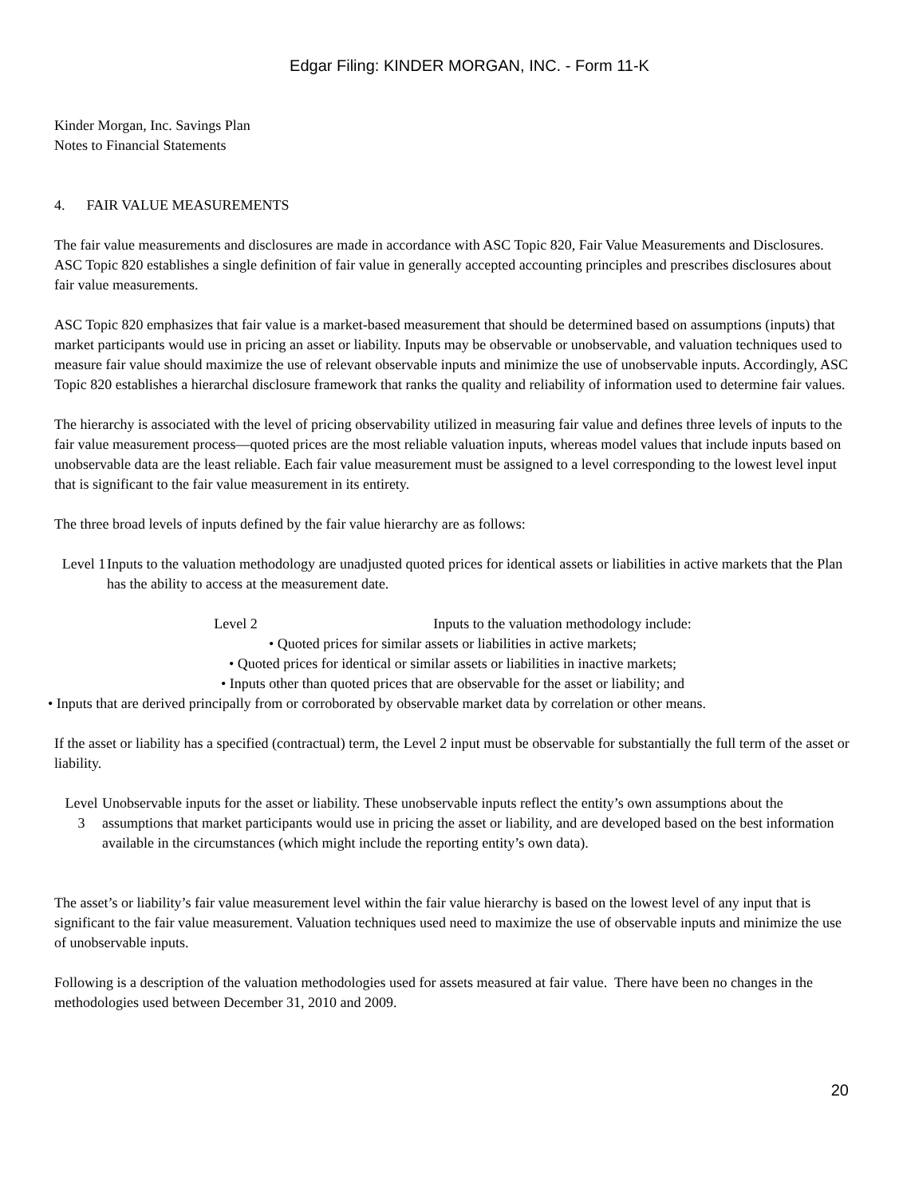Edgar Filing: KINDER MORGAN, INC. - Form 11-K
Kinder Morgan, Inc. Savings Plan
Notes to Financial Statements
4. FAIR VALUE MEASUREMENTS
The fair value measurements and disclosures are made in accordance with ASC Topic 820, Fair Value Measurements and Disclosures. ASC Topic 820 establishes a single definition of fair value in generally accepted accounting principles and prescribes disclosures about fair value measurements.
ASC Topic 820 emphasizes that fair value is a market-based measurement that should be determined based on assumptions (inputs) that market participants would use in pricing an asset or liability. Inputs may be observable or unobservable, and valuation techniques used to measure fair value should maximize the use of relevant observable inputs and minimize the use of unobservable inputs. Accordingly, ASC Topic 820 establishes a hierarchal disclosure framework that ranks the quality and reliability of information used to determine fair values.
The hierarchy is associated with the level of pricing observability utilized in measuring fair value and defines three levels of inputs to the fair value measurement process—quoted prices are the most reliable valuation inputs, whereas model values that include inputs based on unobservable data are the least reliable. Each fair value measurement must be assigned to a level corresponding to the lowest level input that is significant to the fair value measurement in its entirety.
The three broad levels of inputs defined by the fair value hierarchy are as follows:
Level 1
Inputs to the valuation methodology are unadjusted quoted prices for identical assets or liabilities in active markets that the Plan has the ability to access at the measurement date.
Level 2 Inputs to the valuation methodology include:
• Quoted prices for similar assets or liabilities in active markets;
• Quoted prices for identical or similar assets or liabilities in inactive markets;
• Inputs other than quoted prices that are observable for the asset or liability; and
• Inputs that are derived principally from or corroborated by observable market data by correlation or other means.
If the asset or liability has a specified (contractual) term, the Level 2 input must be observable for substantially the full term of the asset or liability.
Level 3
Unobservable inputs for the asset or liability. These unobservable inputs reflect the entity’s own assumptions about the assumptions that market participants would use in pricing the asset or liability, and are developed based on the best information available in the circumstances (which might include the reporting entity’s own data).
The asset’s or liability’s fair value measurement level within the fair value hierarchy is based on the lowest level of any input that is significant to the fair value measurement. Valuation techniques used need to maximize the use of observable inputs and minimize the use of unobservable inputs.
Following is a description of the valuation methodologies used for assets measured at fair value. There have been no changes in the methodologies used between December 31, 2010 and 2009.
20